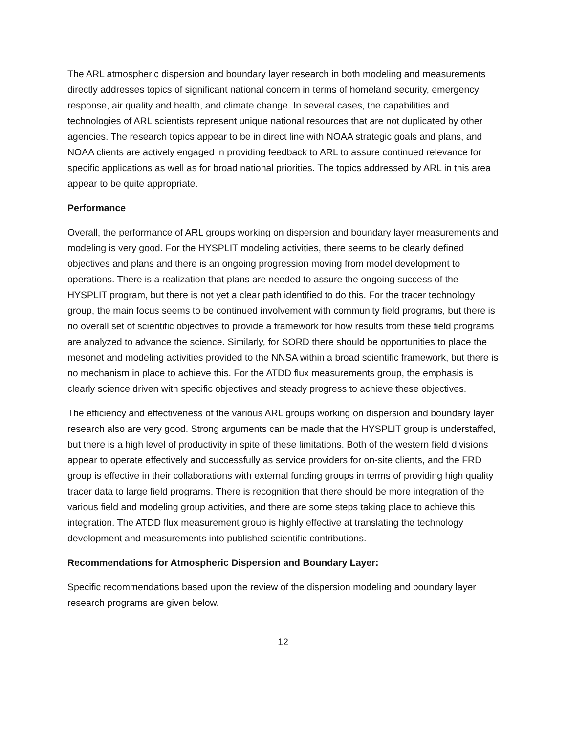The ARL atmospheric dispersion and boundary layer research in both modeling and measurements directly addresses topics of significant national concern in terms of homeland security, emergency response, air quality and health, and climate change. In several cases, the capabilities and technologies of ARL scientists represent unique national resources that are not duplicated by other agencies. The research topics appear to be in direct line with NOAA strategic goals and plans, and NOAA clients are actively engaged in providing feedback to ARL to assure continued relevance for specific applications as well as for broad national priorities. The topics addressed by ARL in this area appear to be quite appropriate.
Performance
Overall, the performance of ARL groups working on dispersion and boundary layer measurements and modeling is very good. For the HYSPLIT modeling activities, there seems to be clearly defined objectives and plans and there is an ongoing progression moving from model development to operations. There is a realization that plans are needed to assure the ongoing success of the HYSPLIT program, but there is not yet a clear path identified to do this. For the tracer technology group, the main focus seems to be continued involvement with community field programs, but there is no overall set of scientific objectives to provide a framework for how results from these field programs are analyzed to advance the science. Similarly, for SORD there should be opportunities to place the mesonet and modeling activities provided to the NNSA within a broad scientific framework, but there is no mechanism in place to achieve this. For the ATDD flux measurements group, the emphasis is clearly science driven with specific objectives and steady progress to achieve these objectives.
The efficiency and effectiveness of the various ARL groups working on dispersion and boundary layer research also are very good. Strong arguments can be made that the HYSPLIT group is understaffed, but there is a high level of productivity in spite of these limitations. Both of the western field divisions appear to operate effectively and successfully as service providers for on-site clients, and the FRD group is effective in their collaborations with external funding groups in terms of providing high quality tracer data to large field programs. There is recognition that there should be more integration of the various field and modeling group activities, and there are some steps taking place to achieve this integration. The ATDD flux measurement group is highly effective at translating the technology development and measurements into published scientific contributions.
Recommendations for Atmospheric Dispersion and Boundary Layer:
Specific recommendations based upon the review of the dispersion modeling and boundary layer research programs are given below.
12